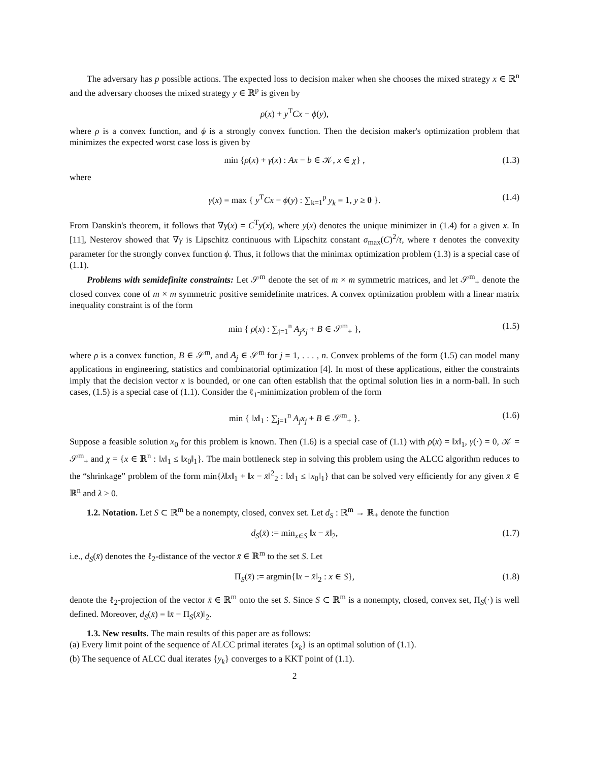The adversary has p possible actions. The expected loss to decision maker when she chooses the mixed strategy x ∈ ℝ<sup>n</sup> and the adversary chooses the mixed strategy y ∈ ℝ<sup>p</sup> is given by
ρ(x) + y<sup>T</sup>Cx − ϕ(y),
where ρ is a convex function, and ϕ is a strongly convex function. Then the decision maker's optimization problem that minimizes the expected worst case loss is given by
min {ρ(x) + γ(x) : Ax − b ∈ 𝒦, x ∈ χ} , (1.3)
where
γ(x) = max { y<sup>T</sup>Cx − ϕ(y) : ∑<sub>k=1</sub><sup>p</sup> y<sub>k</sub> = 1, y ≥ 0 }. (1.4)
From Danskin's theorem, it follows that ∇γ(x) = C<sup>T</sup>y(x), where y(x) denotes the unique minimizer in (1.4) for a given x. In [11], Nesterov showed that ∇γ is Lipschitz continuous with Lipschitz constant σ<sub>max</sub>(C)<sup>2</sup>/τ, where τ denotes the convexity parameter for the strongly convex function ϕ. Thus, it follows that the minimax optimization problem (1.3) is a special case of (1.1).
Problems with semidefinite constraints: Let 𝒮<sup>m</sup> denote the set of m × m symmetric matrices, and let 𝒮<sup>m</sup><sub>+</sub> denote the closed convex cone of m × m symmetric positive semidefinite matrices. A convex optimization problem with a linear matrix inequality constraint is of the form
min { ρ(x) : ∑<sub>j=1</sub><sup>n</sup> A<sub>j</sub>x<sub>j</sub> + B ∈ 𝒮<sup>m</sup><sub>+</sub> }, (1.5)
where ρ is a convex function, B ∈ 𝒮<sup>m</sup>, and A<sub>j</sub> ∈ 𝒮<sup>m</sup> for j = 1, . . . , n. Convex problems of the form (1.5) can model many applications in engineering, statistics and combinatorial optimization [4]. In most of these applications, either the constraints imply that the decision vector x is bounded, or one can often establish that the optimal solution lies in a norm-ball. In such cases, (1.5) is a special case of (1.1). Consider the ℓ<sub>1</sub>-minimization problem of the form
min { ‖x‖<sub>1</sub> : ∑<sub>j=1</sub><sup>n</sup> A<sub>j</sub>x<sub>j</sub> + B ∈ 𝒮<sup>m</sup><sub>+</sub> }. (1.6)
Suppose a feasible solution x<sub>0</sub> for this problem is known. Then (1.6) is a special case of (1.1) with ρ(x) = ‖x‖<sub>1</sub>, γ(·) = 0, 𝒦 = 𝒮<sup>m</sup><sub>+</sub> and χ = {x ∈ ℝ<sup>n</sup> : ‖x‖<sub>1</sub> ≤ ‖x<sub>0</sub>‖<sub>1</sub>}. The main bottleneck step in solving this problem using the ALCC algorithm reduces to the “shrinkage” problem of the form min{λ‖x‖<sub>1</sub> + ‖x − x̄‖<sup>2</sup><sub>2</sub> : ‖x‖<sub>1</sub> ≤ ‖x<sub>0</sub>‖<sub>1</sub>} that can be solved very efficiently for any given x̄ ∈ ℝ<sup>n</sup> and λ > 0.
1.2. Notation. Let S ⊂ ℝ<sup>m</sup> be a nonempty, closed, convex set. Let d<sub>S</sub> : ℝ<sup>m</sup> → ℝ<sub>+</sub> denote the function
d<sub>S</sub>(x̄) := min<sub>x∈S</sub> ‖x − x̄‖<sub>2</sub>, (1.7)
i.e., d<sub>S</sub>(x̄) denotes the ℓ<sub>2</sub>-distance of the vector x̄ ∈ ℝ<sup>m</sup> to the set S. Let
Π<sub>S</sub>(x̄) := argmin{‖x − x̄‖<sub>2</sub> : x ∈ S}, (1.8)
denote the ℓ<sub>2</sub>-projection of the vector x̄ ∈ ℝ<sup>m</sup> onto the set S. Since S ⊂ ℝ<sup>m</sup> is a nonempty, closed, convex set, Π<sub>S</sub>(·) is well defined. Moreover, d<sub>S</sub>(x̄) = ‖x̄ − Π<sub>S</sub>(x̄)‖<sub>2</sub>.
1.3. New results. The main results of this paper are as follows:
(a) Every limit point of the sequence of ALCC primal iterates {x<sub>k</sub>} is an optimal solution of (1.1).
(b) The sequence of ALCC dual iterates {y<sub>k</sub>} converges to a KKT point of (1.1).
2